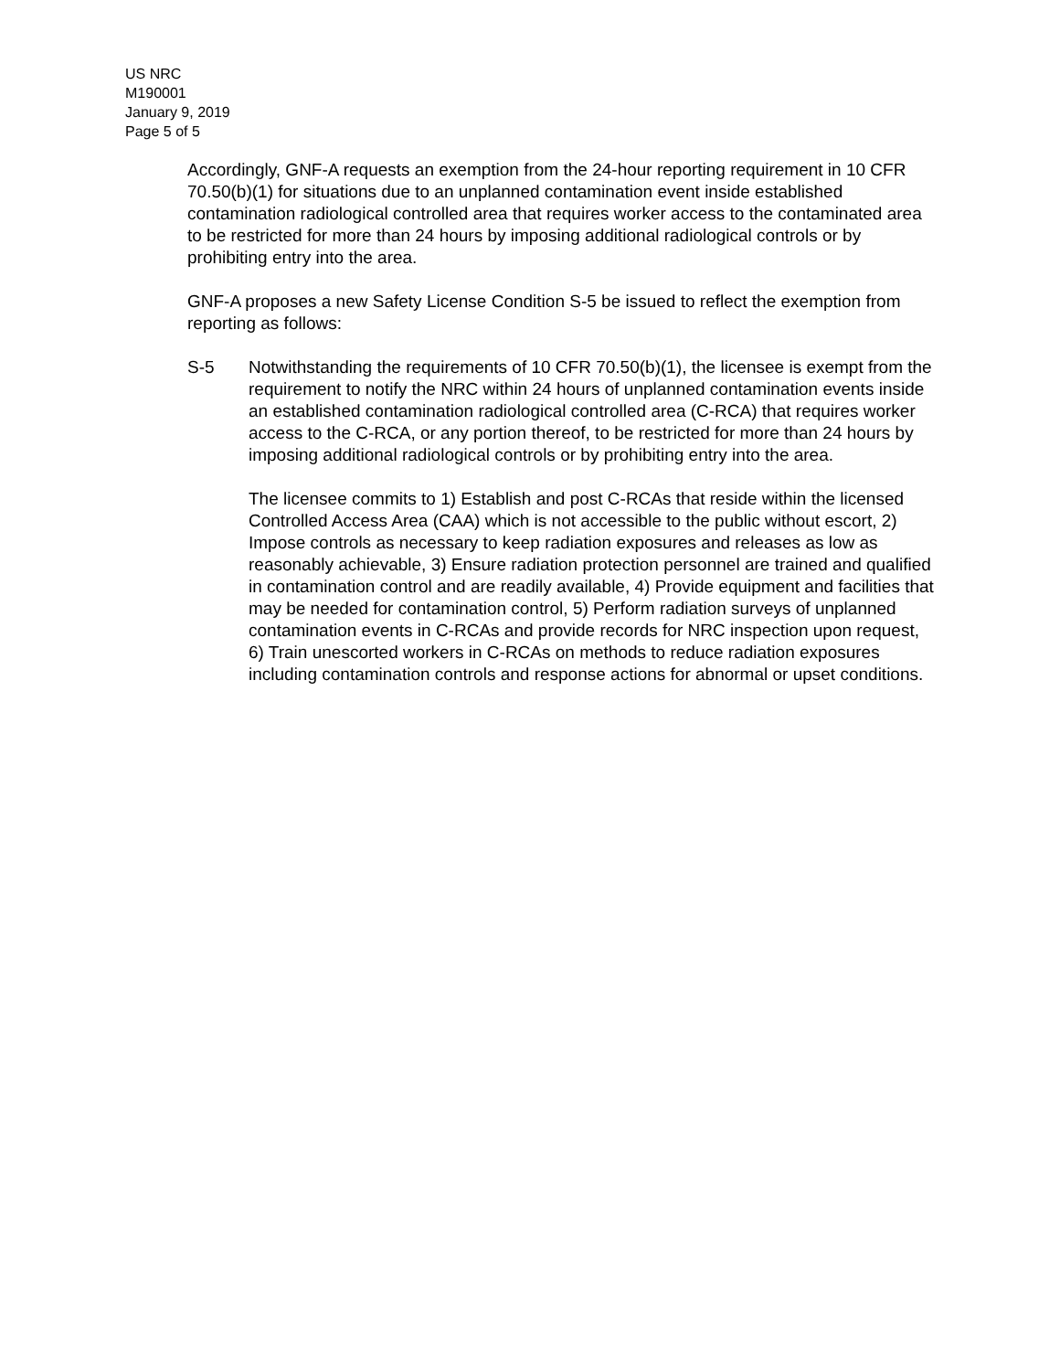US NRC
M190001
January 9, 2019
Page 5 of 5
Accordingly, GNF-A requests an exemption from the 24-hour reporting requirement in 10 CFR 70.50(b)(1) for situations due to an unplanned contamination event inside established contamination radiological controlled area that requires worker access to the contaminated area to be restricted for more than 24 hours by imposing additional radiological controls or by prohibiting entry into the area.
GNF-A proposes a new Safety License Condition S-5 be issued to reflect the exemption from reporting as follows:
S-5 Notwithstanding the requirements of 10 CFR 70.50(b)(1), the licensee is exempt from the requirement to notify the NRC within 24 hours of unplanned contamination events inside an established contamination radiological controlled area (C-RCA) that requires worker access to the C-RCA, or any portion thereof, to be restricted for more than 24 hours by imposing additional radiological controls or by prohibiting entry into the area.
The licensee commits to 1) Establish and post C-RCAs that reside within the licensed Controlled Access Area (CAA) which is not accessible to the public without escort, 2) Impose controls as necessary to keep radiation exposures and releases as low as reasonably achievable, 3) Ensure radiation protection personnel are trained and qualified in contamination control and are readily available, 4) Provide equipment and facilities that may be needed for contamination control, 5) Perform radiation surveys of unplanned contamination events in C-RCAs and provide records for NRC inspection upon request, 6) Train unescorted workers in C-RCAs on methods to reduce radiation exposures including contamination controls and response actions for abnormal or upset conditions.